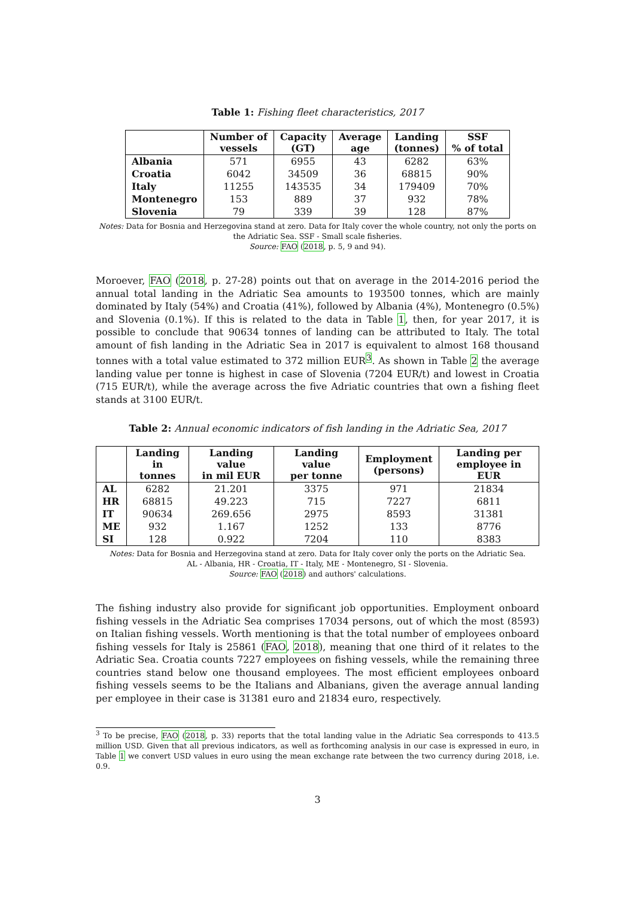Table 1: Fishing fleet characteristics, 2017
| | Number of vessels | Capacity (GT) | Average age | Landing (tonnes) | SSF % of total |
| --- | --- | --- | --- | --- | --- |
| Albania | 571 | 6955 | 43 | 6282 | 63% |
| Croatia | 6042 | 34509 | 36 | 68815 | 90% |
| Italy | 11255 | 143535 | 34 | 179409 | 70% |
| Montenegro | 153 | 889 | 37 | 932 | 78% |
| Slovenia | 79 | 339 | 39 | 128 | 87% |
Notes: Data for Bosnia and Herzegovina stand at zero. Data for Italy cover the whole country, not only the ports on the Adriatic Sea. SSF - Small scale fisheries.
Source: FAO (2018, p. 5, 9 and 94).
Moroever, FAO (2018, p. 27-28) points out that on average in the 2014-2016 period the annual total landing in the Adriatic Sea amounts to 193500 tonnes, which are mainly dominated by Italy (54%) and Croatia (41%), followed by Albania (4%), Montenegro (0.5%) and Slovenia (0.1%). If this is related to the data in Table 1, then, for year 2017, it is possible to conclude that 90634 tonnes of landing can be attributed to Italy. The total amount of fish landing in the Adriatic Sea in 2017 is equivalent to almost 168 thousand tonnes with a total value estimated to 372 million EUR<sup>3</sup>. As shown in Table 2 the average landing value per tonne is highest in case of Slovenia (7204 EUR/t) and lowest in Croatia (715 EUR/t), while the average across the five Adriatic countries that own a fishing fleet stands at 3100 EUR/t.
Table 2: Annual economic indicators of fish landing in the Adriatic Sea, 2017
| | Landing in tonnes | Landing value in mil EUR | Landing value per tonne | Employment (persons) | Landing per employee in EUR |
| --- | --- | --- | --- | --- | --- |
| AL | 6282 | 21.201 | 3375 | 971 | 21834 |
| HR | 68815 | 49.223 | 715 | 7227 | 6811 |
| IT | 90634 | 269.656 | 2975 | 8593 | 31381 |
| ME | 932 | 1.167 | 1252 | 133 | 8776 |
| SI | 128 | 0.922 | 7204 | 110 | 8383 |
Notes: Data for Bosnia and Herzegovina stand at zero. Data for Italy cover only the ports on the Adriatic Sea.
AL - Albania, HR - Croatia, IT - Italy, ME - Montenegro, SI - Slovenia.
Source: FAO (2018) and authors' calculations.
The fishing industry also provide for significant job opportunities. Employment onboard fishing vessels in the Adriatic Sea comprises 17034 persons, out of which the most (8593) on Italian fishing vessels. Worth mentioning is that the total number of employees onboard fishing vessels for Italy is 25861 (FAO, 2018), meaning that one third of it relates to the Adriatic Sea. Croatia counts 7227 employees on fishing vessels, while the remaining three countries stand below one thousand employees. The most efficient employees onboard fishing vessels seems to be the Italians and Albanians, given the average annual landing per employee in their case is 31381 euro and 21834 euro, respectively.
<sup>3</sup> To be precise, FAO (2018, p. 33) reports that the total landing value in the Adriatic Sea corresponds to 413.5 million USD. Given that all previous indicators, as well as forthcoming analysis in our case is expressed in euro, in Table 1 we convert USD values in euro using the mean exchange rate between the two currency during 2018, i.e. 0.9.
3